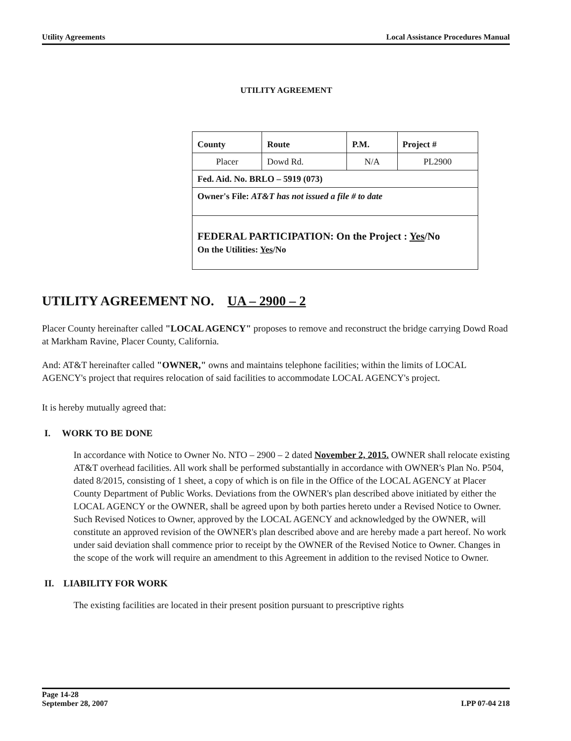Utility Agreements Local Assistance Procedures Manual
UTILITY AGREEMENT
| County | Route | P.M. | Project # |
| Placer | Dowd Rd. | N/A | PL2900 |
| Fed. Aid. No. BRLO – 5919 (073) | | | |
| Owner's File: AT&T has not issued a file # to date | | | |
| FEDERAL PARTICIPATION: On the Project : Yes /No On the Utilities: Yes /No | | | |
UTILITY AGREEMENT NO. UA – 2900 – 2
Placer County hereinafter called "LOCAL AGENCY" proposes to remove and reconstruct the bridge carrying Dowd Road at Markham Ravine, Placer County, California.
And: AT&T hereinafter called "OWNER," owns and maintains telephone facilities; within the limits of LOCAL AGENCY's project that requires relocation of said facilities to accommodate LOCAL AGENCY's project.
It is hereby mutually agreed that:
I. WORK TO BE DONE
In accordance with Notice to Owner No. NTO – 2900 – 2 dated November 2, 2015. OWNER shall relocate existing AT&T overhead facilities. All work shall be performed substantially in accordance with OWNER's Plan No. P504, dated 8/2015, consisting of 1 sheet, a copy of which is on file in the Office of the LOCAL AGENCY at Placer County Department of Public Works. Deviations from the OWNER's plan described above initiated by either the LOCAL AGENCY or the OWNER, shall be agreed upon by both parties hereto under a Revised Notice to Owner. Such Revised Notices to Owner, approved by the LOCAL AGENCY and acknowledged by the OWNER, will constitute an approved revision of the OWNER's plan described above and are hereby made a part hereof. No work under said deviation shall commence prior to receipt by the OWNER of the Revised Notice to Owner. Changes in the scope of the work will require an amendment to this Agreement in addition to the revised Notice to Owner.
II. LIABILITY FOR WORK
The existing facilities are located in their present position pursuant to prescriptive rights
Page 14-28
September 28, 2007 LPP 07-04 218